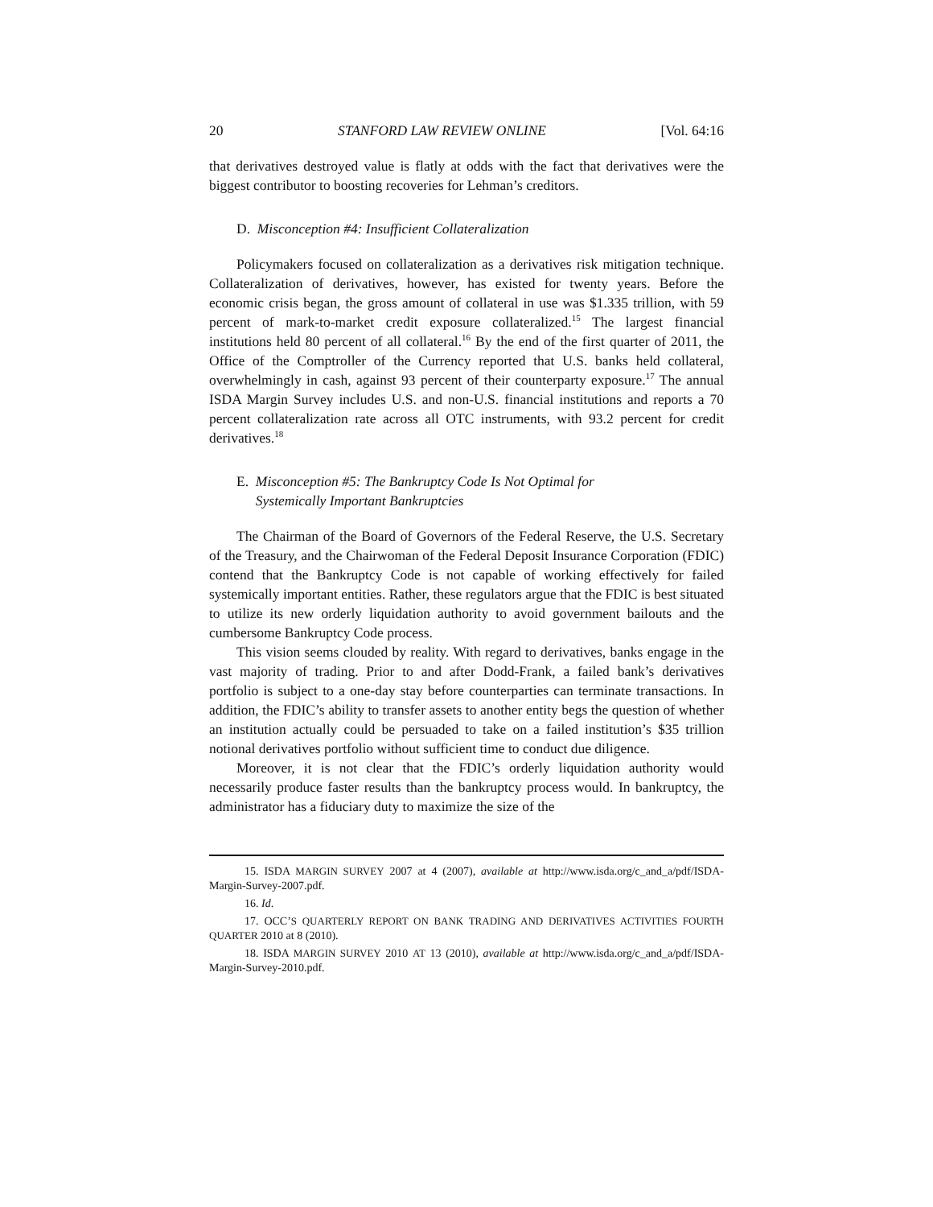20 STANFORD LAW REVIEW ONLINE [Vol. 64:16
that derivatives destroyed value is flatly at odds with the fact that derivatives were the biggest contributor to boosting recoveries for Lehman’s creditors.
D. Misconception #4: Insufficient Collateralization
Policymakers focused on collateralization as a derivatives risk mitigation technique. Collateralization of derivatives, however, has existed for twenty years. Before the economic crisis began, the gross amount of collateral in use was $1.335 trillion, with 59 percent of mark-to-market credit exposure collateralized.<sup>15</sup> The largest financial institutions held 80 percent of all collateral.<sup>16</sup> By the end of the first quarter of 2011, the Office of the Comptroller of the Currency reported that U.S. banks held collateral, overwhelmingly in cash, against 93 percent of their counterparty exposure.<sup>17</sup> The annual ISDA Margin Survey includes U.S. and non-U.S. financial institutions and reports a 70 percent collateralization rate across all OTC instruments, with 93.2 percent for credit derivatives.<sup>18</sup>
E. Misconception #5: The Bankruptcy Code Is Not Optimal for
Systemically Important Bankruptcies
The Chairman of the Board of Governors of the Federal Reserve, the U.S. Secretary of the Treasury, and the Chairwoman of the Federal Deposit Insurance Corporation (FDIC) contend that the Bankruptcy Code is not capable of working effectively for failed systemically important entities. Rather, these regulators argue that the FDIC is best situated to utilize its new orderly liquidation authority to avoid government bailouts and the cumbersome Bankruptcy Code process.
This vision seems clouded by reality. With regard to derivatives, banks engage in the vast majority of trading. Prior to and after Dodd-Frank, a failed bank’s derivatives portfolio is subject to a one-day stay before counterparties can terminate transactions. In addition, the FDIC’s ability to transfer assets to another entity begs the question of whether an institution actually could be persuaded to take on a failed institution’s $35 trillion notional derivatives portfolio without sufficient time to conduct due diligence.
Moreover, it is not clear that the FDIC’s orderly liquidation authority would necessarily produce faster results than the bankruptcy process would. In bankruptcy, the administrator has a fiduciary duty to maximize the size of the
15. ISDA MARGIN SURVEY 2007 at 4 (2007), available at http://www.isda.org/c_and_a/pdf/ISDA-Margin-Survey-2007.pdf.
16. Id.
17. OCC’S QUARTERLY REPORT ON BANK TRADING AND DERIVATIVES ACTIVITIES FOURTH QUARTER 2010 at 8 (2010).
18. ISDA MARGIN SURVEY 2010 AT 13 (2010), available at http://www.isda.org/c_and_a/pdf/ISDA-Margin-Survey-2010.pdf.